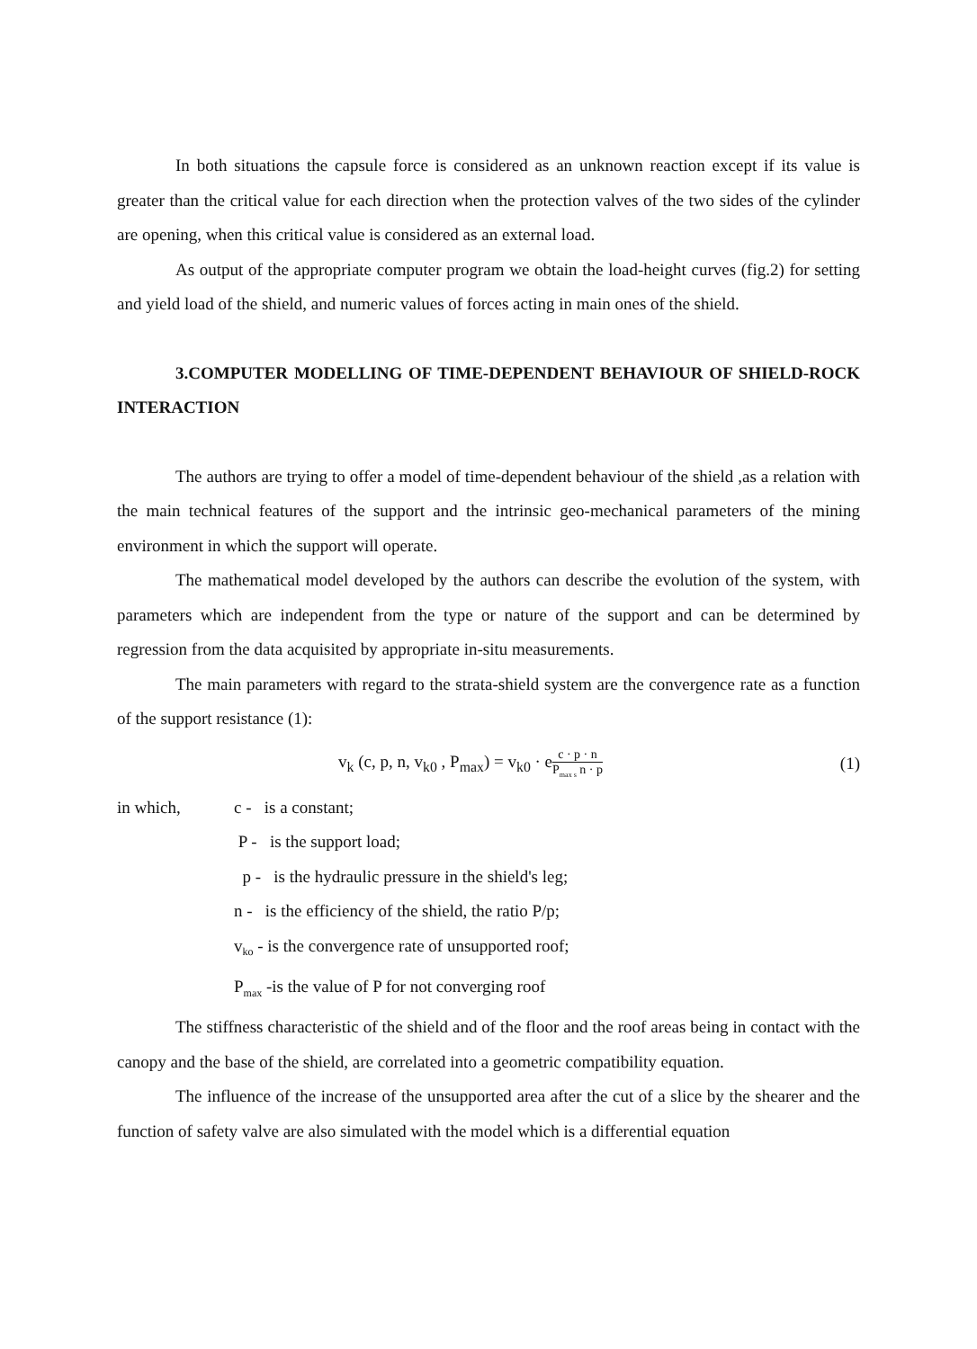In both situations the capsule force is considered as an unknown reaction except if its value is greater than the critical value for each direction when the protection valves of the two sides of the cylinder are opening, when this critical value is considered as an external load.
As output of the appropriate computer program we obtain the load-height curves (fig.2) for setting and yield load of the shield, and numeric values of forces acting in main ones of the shield.
3.COMPUTER MODELLING OF TIME-DEPENDENT BEHAVIOUR OF SHIELD-ROCK INTERACTION
The authors are trying to offer a model of time-dependent behaviour of the shield ,as a relation with the main technical features of the support and the intrinsic geo-mechanical parameters of the mining environment in which the support will operate.
The mathematical model developed by the authors can describe the evolution of the system, with parameters which are independent from the type or nature of the support and can be determined by regression from the data acquisited by appropriate in-situ measurements.
The main parameters with regard to the strata-shield system are the convergence rate as a function of the support resistance (1):
v<sub>k</sub> (c, p, n, v<sub>k0</sub> , P<sub>max</sub>) = v<sub>k0</sub> · e
c · p · n
P<sub>max s</sub> n · p
(1)
in which, c - is a constant;
P - is the support load;
p - is the hydraulic pressure in the shield's leg;
n - is the efficiency of the shield, the ratio P/p;
v<sub>ko</sub> - is the convergence rate of unsupported roof;
P<sub>max</sub> -is the value of P for not converging roof
The stiffness characteristic of the shield and of the floor and the roof areas being in contact with the canopy and the base of the shield, are correlated into a geometric compatibility equation.
The influence of the increase of the unsupported area after the cut of a slice by the shearer and the function of safety valve are also simulated with the model which is a differential equation